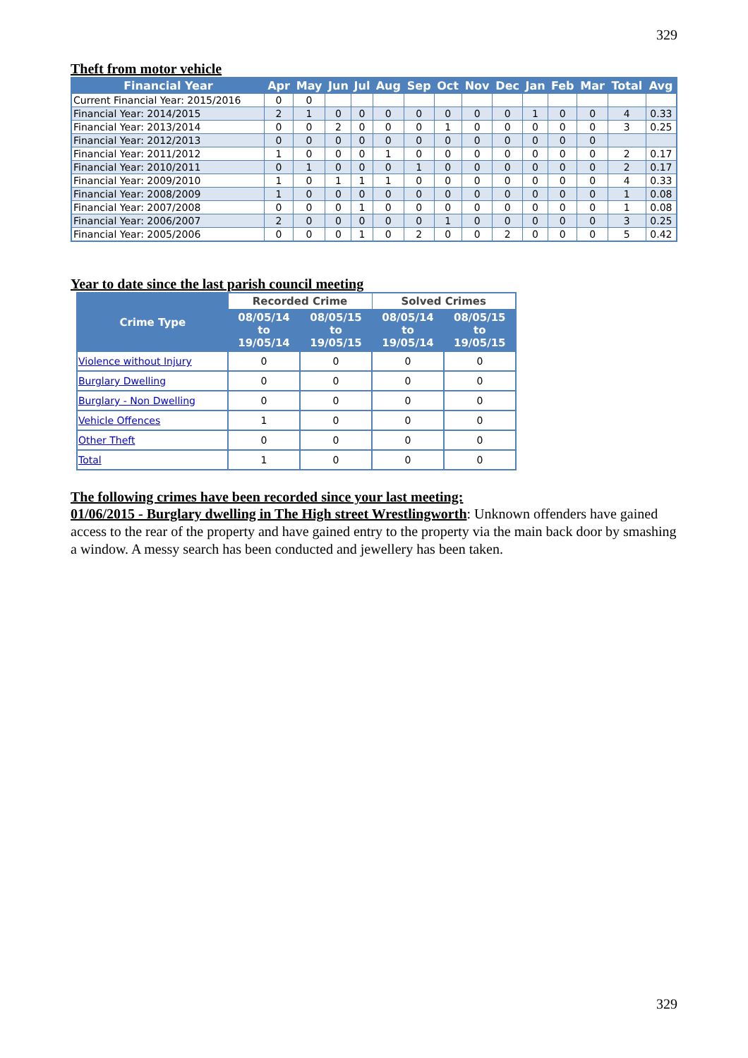329
Theft from motor vehicle
| Financial Year | Apr | May | Jun | Jul | Aug | Sep | Oct | Nov | Dec | Jan | Feb | Mar | Total | Avg |
| --- | --- | --- | --- | --- | --- | --- | --- | --- | --- | --- | --- | --- | --- | --- |
| Current Financial Year: 2015/2016 | 0 | 0 | | | | | | | | | | | | |
| Financial Year: 2014/2015 | 2 | 1 | 0 | 0 | 0 | 0 | 0 | 0 | 0 | 1 | 0 | 0 | 4 | 0.33 |
| Financial Year: 2013/2014 | 0 | 0 | 2 | 0 | 0 | 0 | 1 | 0 | 0 | 0 | 0 | 0 | 3 | 0.25 |
| Financial Year: 2012/2013 | 0 | 0 | 0 | 0 | 0 | 0 | 0 | 0 | 0 | 0 | 0 | 0 | | |
| Financial Year: 2011/2012 | 1 | 0 | 0 | 0 | 1 | 0 | 0 | 0 | 0 | 0 | 0 | 0 | 2 | 0.17 |
| Financial Year: 2010/2011 | 0 | 1 | 0 | 0 | 0 | 1 | 0 | 0 | 0 | 0 | 0 | 0 | 2 | 0.17 |
| Financial Year: 2009/2010 | 1 | 0 | 1 | 1 | 1 | 0 | 0 | 0 | 0 | 0 | 0 | 0 | 4 | 0.33 |
| Financial Year: 2008/2009 | 1 | 0 | 0 | 0 | 0 | 0 | 0 | 0 | 0 | 0 | 0 | 0 | 1 | 0.08 |
| Financial Year: 2007/2008 | 0 | 0 | 0 | 1 | 0 | 0 | 0 | 0 | 0 | 0 | 0 | 0 | 1 | 0.08 |
| Financial Year: 2006/2007 | 2 | 0 | 0 | 0 | 0 | 0 | 1 | 0 | 0 | 0 | 0 | 0 | 3 | 0.25 |
| Financial Year: 2005/2006 | 0 | 0 | 0 | 1 | 0 | 2 | 0 | 0 | 2 | 0 | 0 | 0 | 5 | 0.42 |
Year to date since the last parish council meeting
| Crime Type | Recorded Crime | | Solved Crimes | |
| --- | --- | --- | --- | --- |
| | 08/05/14 to 19/05/14 | 08/05/15 to 19/05/15 | 08/05/14 to 19/05/14 | 08/05/15 to 19/05/15 |
| Violence without Injury | 0 | 0 | 0 | 0 |
| Burglary Dwelling | 0 | 0 | 0 | 0 |
| Burglary - Non Dwelling | 0 | 0 | 0 | 0 |
| Vehicle Offences | 1 | 0 | 0 | 0 |
| Other Theft | 0 | 0 | 0 | 0 |
| Total | 1 | 0 | 0 | 0 |
The following crimes have been recorded since your last meeting:
01/06/2015 - Burglary dwelling in The High street Wrestlingworth: Unknown offenders have gained access to the rear of the property and have gained entry to the property via the main back door by smashing a window. A messy search has been conducted and jewellery has been taken.
329